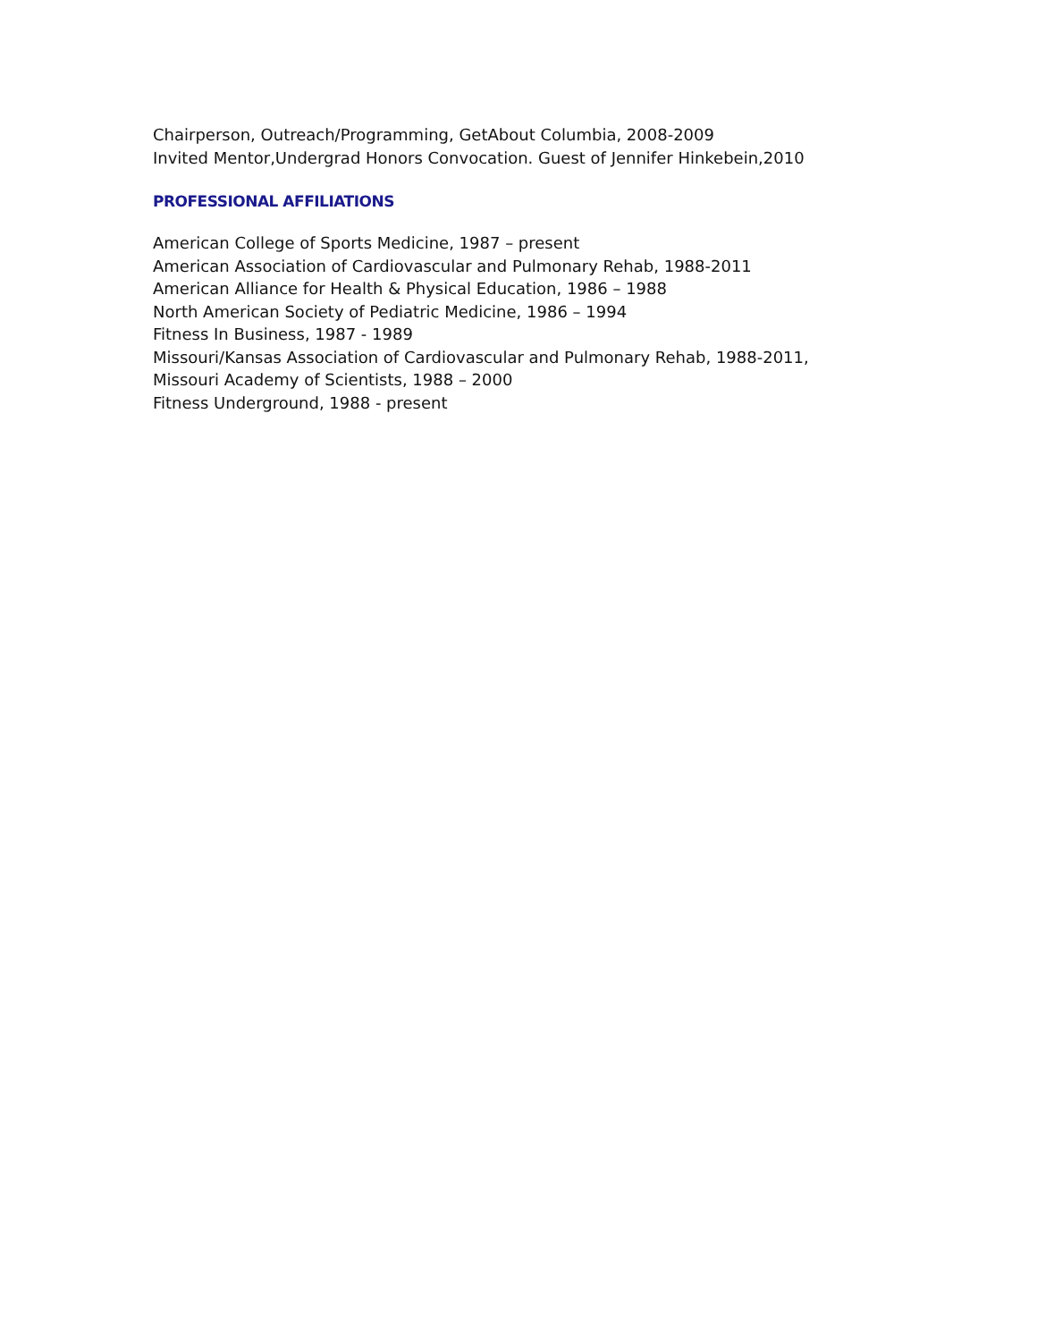Chairperson, Outreach/Programming, GetAbout Columbia, 2008-2009
Invited Mentor,Undergrad Honors Convocation. Guest of Jennifer Hinkebein,2010
PROFESSIONAL AFFILIATIONS
American College of Sports Medicine, 1987 – present
American Association of Cardiovascular and Pulmonary Rehab, 1988-2011
American Alliance for Health & Physical Education, 1986 – 1988
North American Society of Pediatric Medicine, 1986 – 1994
Fitness In Business, 1987 - 1989
Missouri/Kansas Association of Cardiovascular and Pulmonary Rehab, 1988-2011,
Missouri Academy of Scientists, 1988 – 2000
Fitness Underground, 1988 - present